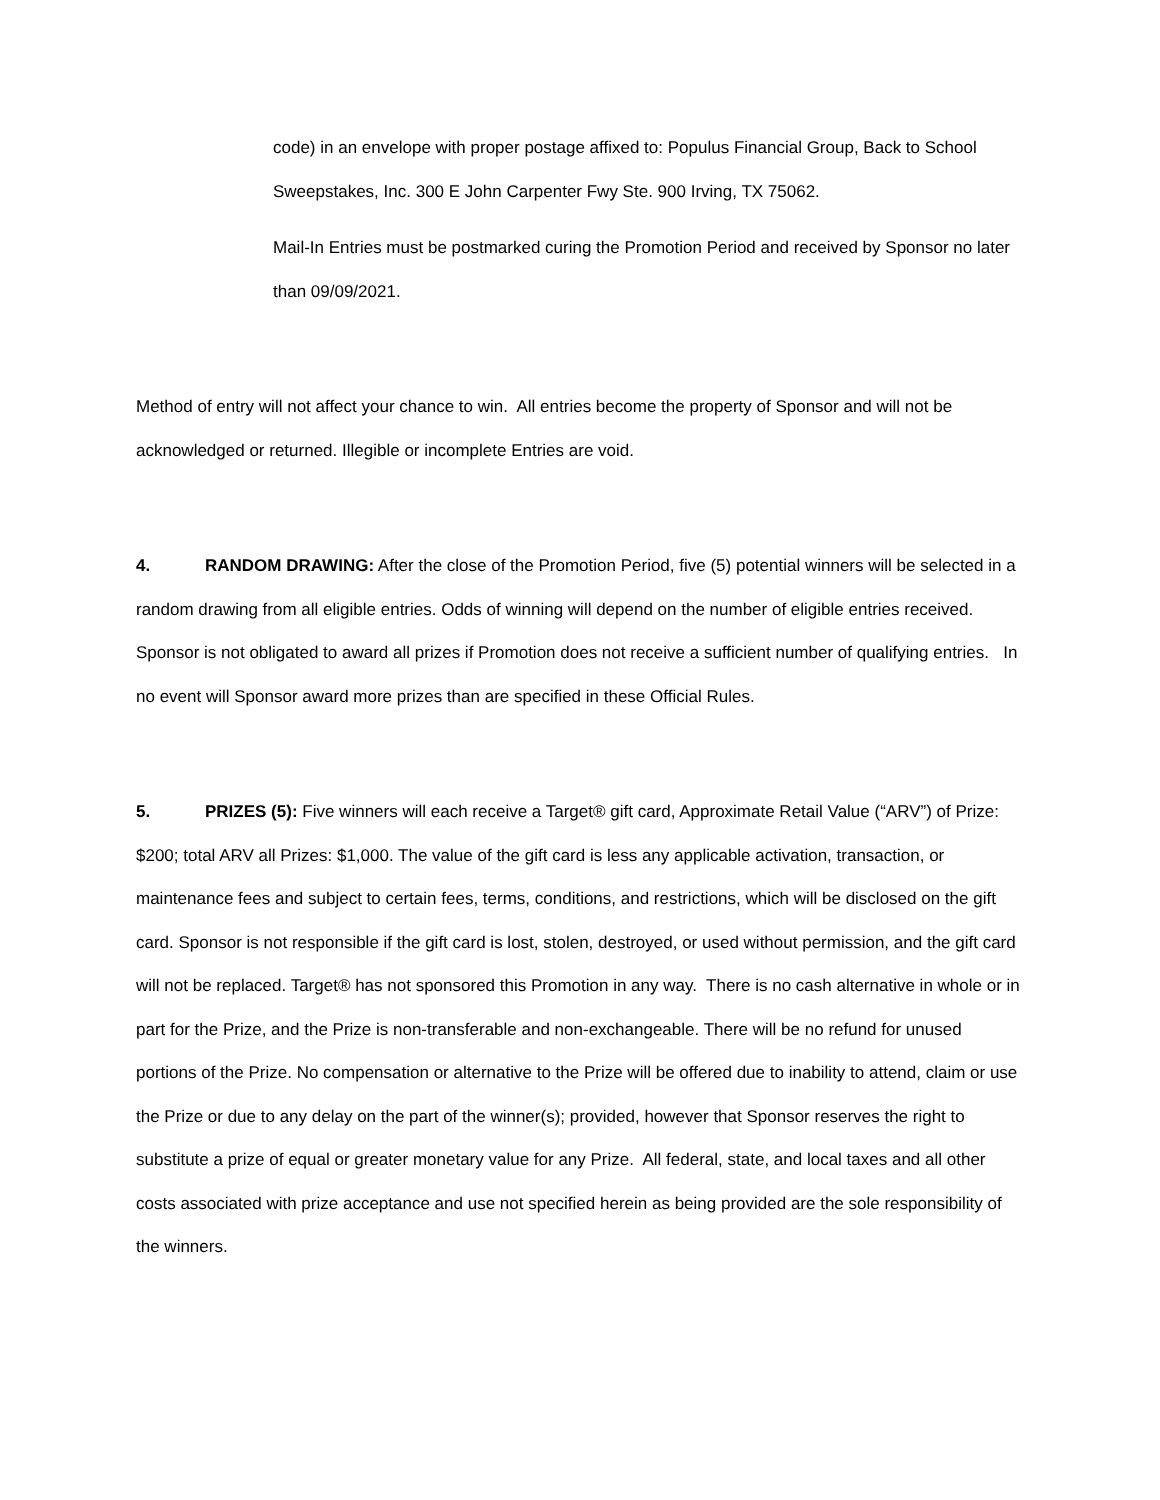code) in an envelope with proper postage affixed to: Populus Financial Group, Back to School Sweepstakes, Inc. 300 E John Carpenter Fwy Ste. 900 Irving, TX 75062.
Mail-In Entries must be postmarked curing the Promotion Period and received by Sponsor no later than 09/09/2021.
Method of entry will not affect your chance to win. All entries become the property of Sponsor and will not be acknowledged or returned. Illegible or incomplete Entries are void.
4. RANDOM DRAWING: After the close of the Promotion Period, five (5) potential winners will be selected in a random drawing from all eligible entries. Odds of winning will depend on the number of eligible entries received. Sponsor is not obligated to award all prizes if Promotion does not receive a sufficient number of qualifying entries. In no event will Sponsor award more prizes than are specified in these Official Rules.
5. PRIZES (5): Five winners will each receive a Target® gift card, Approximate Retail Value (“ARV”) of Prize: $200; total ARV all Prizes: $1,000. The value of the gift card is less any applicable activation, transaction, or maintenance fees and subject to certain fees, terms, conditions, and restrictions, which will be disclosed on the gift card. Sponsor is not responsible if the gift card is lost, stolen, destroyed, or used without permission, and the gift card will not be replaced. Target® has not sponsored this Promotion in any way. There is no cash alternative in whole or in part for the Prize, and the Prize is non-transferable and non-exchangeable. There will be no refund for unused portions of the Prize. No compensation or alternative to the Prize will be offered due to inability to attend, claim or use the Prize or due to any delay on the part of the winner(s); provided, however that Sponsor reserves the right to substitute a prize of equal or greater monetary value for any Prize. All federal, state, and local taxes and all other costs associated with prize acceptance and use not specified herein as being provided are the sole responsibility of the winners.